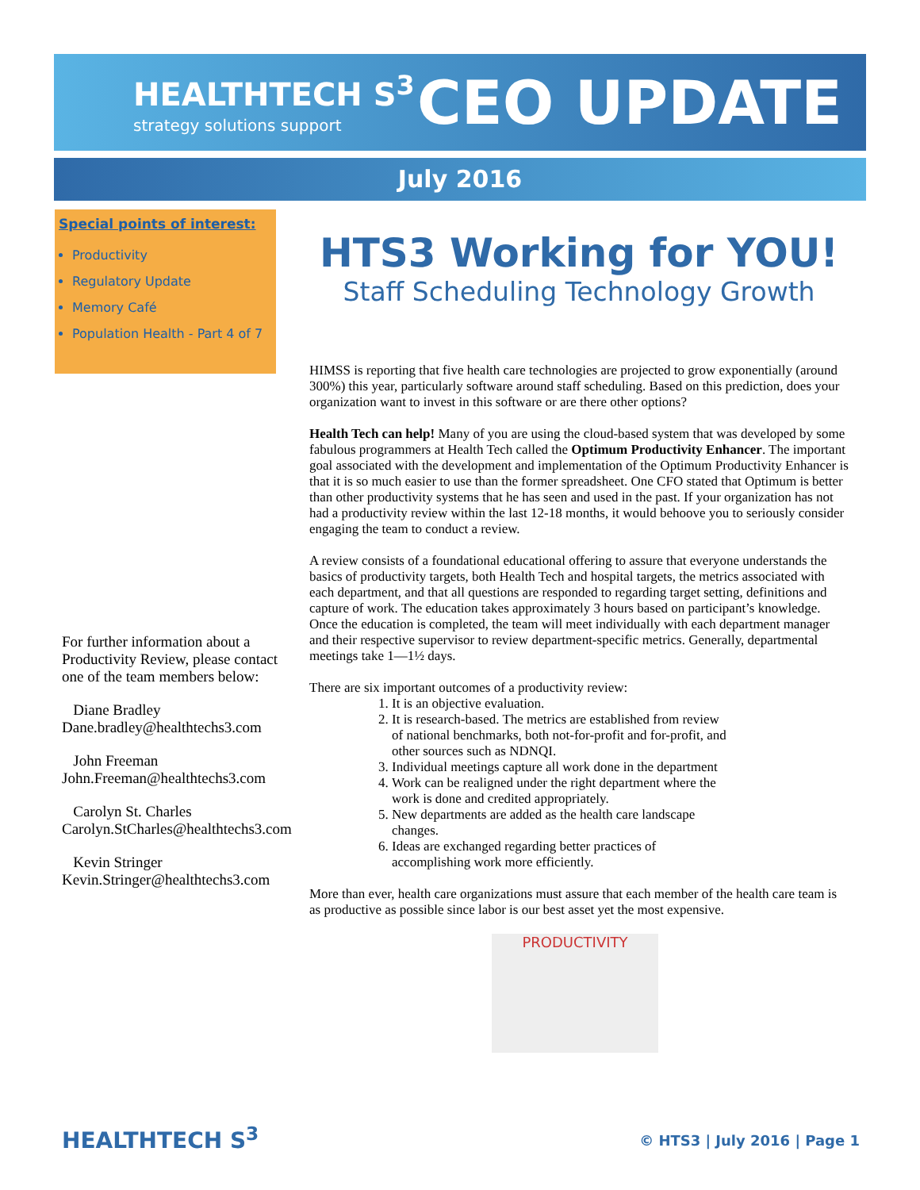HEALTHTECH S<sup>3</sup>
strategy solutions support
CEO UPDATE
July 2016
Special points of interest:
Productivity
Regulatory Update
Memory Café
Population Health - Part 4 of 7
HTS3 Working for YOU!
Staff Scheduling Technology Growth
HIMSS is reporting that five health care technologies are projected to grow exponentially (around 300%) this year, particularly software around staff scheduling. Based on this prediction, does your organization want to invest in this software or are there other options?
Health Tech can help! Many of you are using the cloud-based system that was developed by some fabulous programmers at Health Tech called the Optimum Productivity Enhancer. The important goal associated with the development and implementation of the Optimum Productivity Enhancer is that it is so much easier to use than the former spreadsheet. One CFO stated that Optimum is better than other productivity systems that he has seen and used in the past. If your organization has not had a productivity review within the last 12-18 months, it would behoove you to seriously consider engaging the team to conduct a review.
A review consists of a foundational educational offering to assure that everyone understands the basics of productivity targets, both Health Tech and hospital targets, the metrics associated with each department, and that all questions are responded to regarding target setting, definitions and capture of work. The education takes approximately 3 hours based on participant’s knowledge. Once the education is completed, the team will meet individually with each department manager and their respective supervisor to review department-specific metrics. Generally, departmental meetings take 1—1½ days.
There are six important outcomes of a productivity review:
1. It is an objective evaluation.
2. It is research-based. The metrics are established from review of national benchmarks, both not-for-profit and for-profit, and other sources such as NDNQI.
3. Individual meetings capture all work done in the department
4. Work can be realigned under the right department where the work is done and credited appropriately.
5. New departments are added as the health care landscape changes.
6. Ideas are exchanged regarding better practices of accomplishing work more efficiently.
More than ever, health care organizations must assure that each member of the health care team is as productive as possible since labor is our best asset yet the most expensive.
PRODUCTIVITY
For further information about a Productivity Review, please contact one of the team members below:
Diane Bradley
Dane.bradley@healthtechs3.com
John Freeman
John.Freeman@healthtechs3.com
Carolyn St. Charles
Carolyn.StCharles@healthtechs3.com
Kevin Stringer
Kevin.Stringer@healthtechs3.com
HEALTHTECH S<sup>3</sup> © HTS3 | July 2016 | Page 1